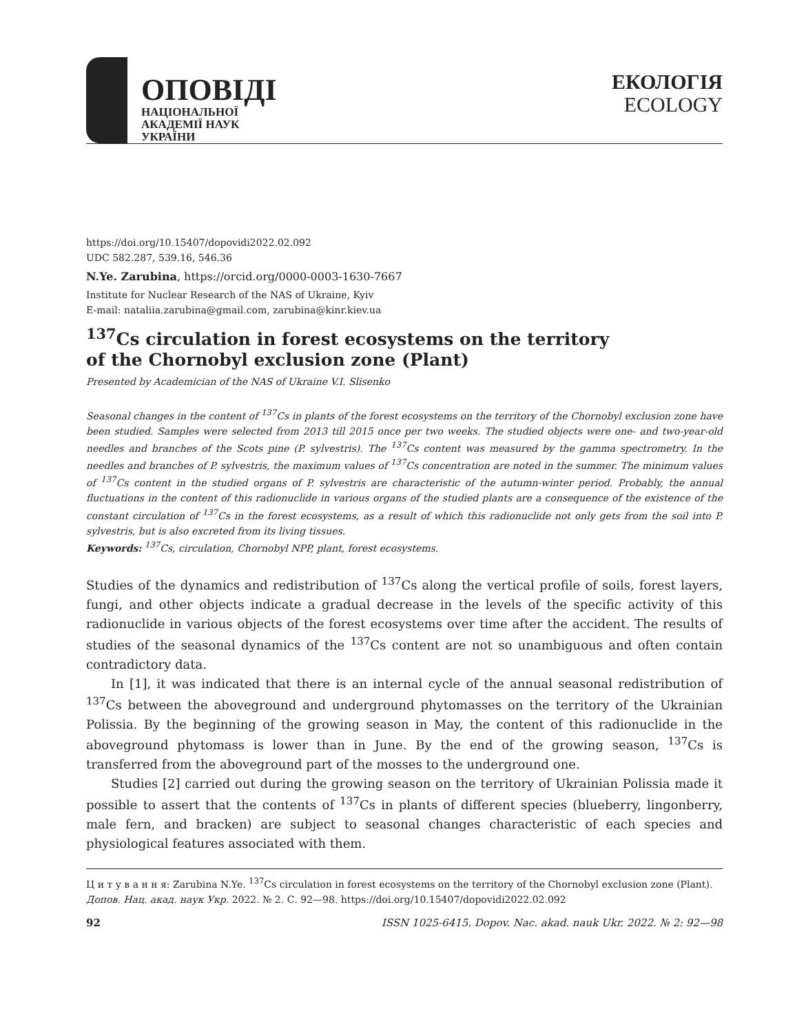ОПОВІДІ
НАЦІОНАЛЬНОЇ
АКАДЕМІЇ НАУК
УКРАЇНИ
ЕКОЛОГІЯ
ECOLOGY
https://doi.org/10.15407/dopovidi2022.02.092
UDC 582.287, 539.16, 546.36
N.Ye. Zarubina, https://orcid.org/0000-0003-1630-7667
Institute for Nuclear Research of the NAS of Ukraine, Kyiv
E-mail: nataliia.zarubina@gmail.com, zarubina@kinr.kiev.ua
<sup>137</sup>Cs circulation in forest ecosystems on the territory
of the Chornobyl exclusion zone (Plant)
Presented by Academician of the NAS of Ukraine V.I. Slisenko
Seasonal changes in the content of <sup>137</sup>Cs in plants of the forest ecosystems on the territory of the Chornobyl exclusion zone have been studied. Samples were selected from 2013 till 2015 once per two weeks. The studied objects were one- and two-year-old needles and branches of the Scots pine (P. sylvestris). The <sup>137</sup>Cs content was measured by the gamma spectrometry. In the needles and branches of P. sylvestris, the maximum values of <sup>137</sup>Cs concentration are noted in the summer. The minimum values of <sup>137</sup>Cs content in the studied organs of P. sylvestris are characteristic of the autumn-winter period. Probably, the annual fluctuations in the content of this radionuclide in various organs of the studied plants are a consequence of the existence of the constant circulation of <sup>137</sup>Cs in the forest ecosystems, as a result of which this radionuclide not only gets from the soil into P. sylvestris, but is also excreted from its living tissues.
Keywords: <sup>137</sup>Cs, circulation, Chornobyl NPP, plant, forest ecosystems.
Studies of the dynamics and redistribution of <sup>137</sup>Cs along the vertical profile of soils, forest layers, fungi, and other objects indicate a gradual decrease in the levels of the specific activity of this radionuclide in various objects of the forest ecosystems over time after the accident. The results of studies of the seasonal dynamics of the <sup>137</sup>Cs content are not so unambiguous and often contain contradictory data.
In [1], it was indicated that there is an internal cycle of the annual seasonal redistribution of <sup>137</sup>Cs between the aboveground and underground phytomasses on the territory of the Ukrainian Polissia. By the beginning of the growing season in May, the content of this radionuclide in the aboveground phytomass is lower than in June. By the end of the growing season, <sup>137</sup>Cs is transferred from the aboveground part of the mosses to the underground one.
Studies [2] carried out during the growing season on the territory of Ukrainian Polissia made it possible to assert that the contents of <sup>137</sup>Cs in plants of different species (blueberry, lingonberry, male fern, and bracken) are subject to seasonal changes characteristic of each species and physiological features associated with them.
Ц и т у в а н н я: Zarubina N.Ye. <sup>137</sup>Cs circulation in forest ecosystems on the territory of the Chornobyl exclusion zone (Plant). Допов. Нац. акад. наук Укр. 2022. № 2. С. 92—98. https://doi.org/10.15407/dopovidi2022.02.092
92 ISSN 1025-6415. Dopov. Nac. akad. nauk Ukr. 2022. № 2: 92—98